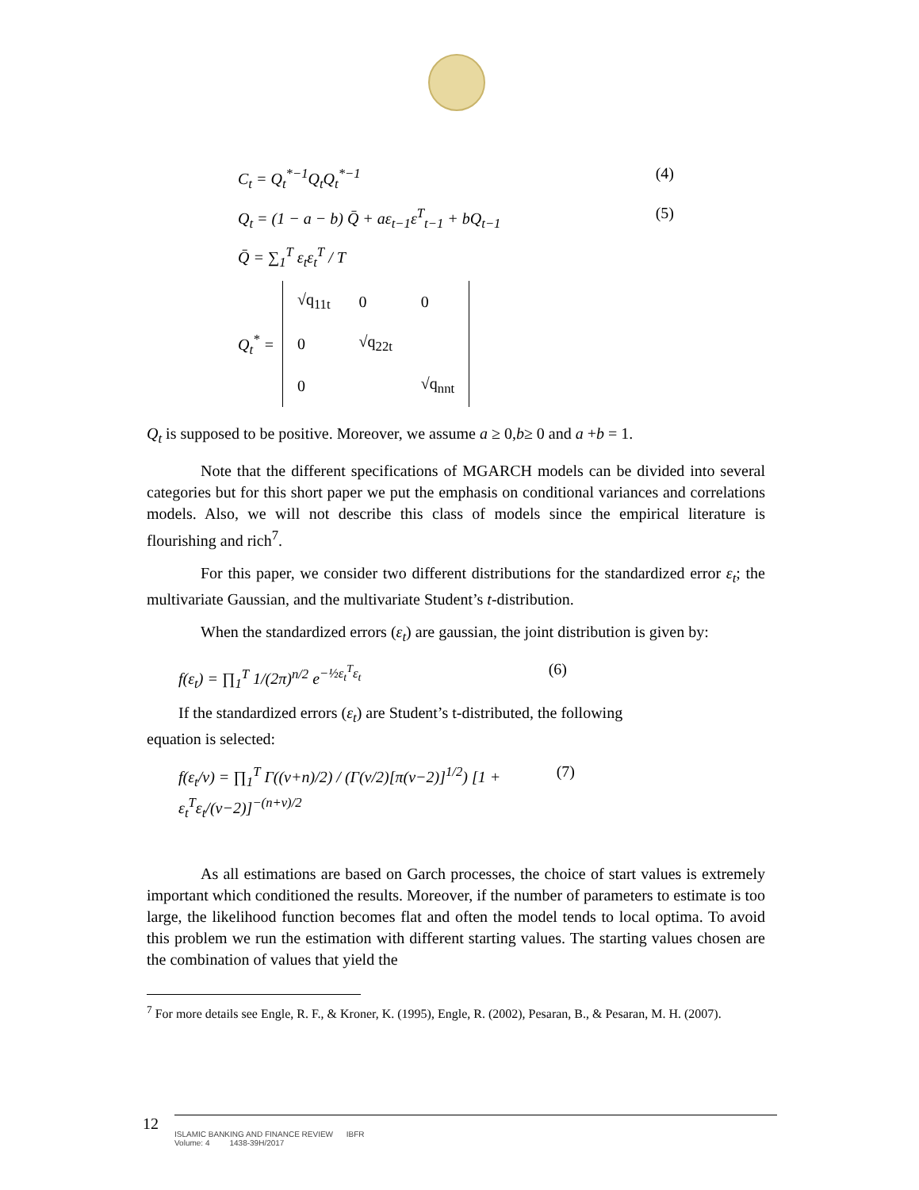C<sub>t</sub> = Q<sub>t</sub><sup>*−1</sup>Q<sub>t</sub>Q<sub>t</sub><sup>*−1</sup> (4)
Q<sub>t</sub> = (1 − a − b) Q̄ + aε<sub>t−1</sub>ε<sup>T</sup><sub>t−1</sub> + bQ<sub>t−1</sub> (5)
Q̄ = ∑<sub>1</sub><sup>T</sup> ε<sub>t</sub>ε<sub>t</sub><sup>T</sup> / T
Q<sub>t</sub><sup>*</sup> =
| √q<sub>11t</sub> | 0 | 0 |
| 0 | √q<sub>22t</sub> | |
| 0 | | √q<sub>nnt</sub> |
Q<sub>t</sub> is supposed to be positive. Moreover, we assume a ≥ 0,b≥ 0 and a +b = 1.
Note that the different specifications of MGARCH models can be divided into several categories but for this short paper we put the emphasis on conditional variances and correlations models. Also, we will not describe this class of models since the empirical literature is flourishing and rich<sup>7</sup>.
For this paper, we consider two different distributions for the standardized error ε<sub>t</sub>; the multivariate Gaussian, and the multivariate Student’s t-distribution.
When the standardized errors (ε<sub>t</sub>) are gaussian, the joint distribution is given by:
f(ε<sub>t</sub>) = ∏<sub>1</sub><sup>T</sup> 1/(2π)<sup>n/2</sup> e<sup>−½ε<sub>t</sub><sup>T</sup>ε<sub>t</sub></sup> (6)
If the standardized errors (ε<sub>t</sub>) are Student’s t-distributed, the following
equation is selected:
f(ε<sub>t</sub>/v) = ∏<sub>1</sub><sup>T</sup> Γ((v+n)/2) / (Γ(v/2)[π(v−2)]<sup>1/2</sup>) [1 + ε<sub>t</sub><sup>T</sup>ε<sub>t</sub>/(v−2)]<sup>−(n+v)/2</sup> (7)
As all estimations are based on Garch processes, the choice of start values is extremely important which conditioned the results. Moreover, if the number of parameters to estimate is too large, the likelihood function becomes flat and often the model tends to local optima. To avoid this problem we run the estimation with different starting values. The starting values chosen are the combination of values that yield the
<sup>7</sup> For more details see Engle, R. F., & Kroner, K. (1995), Engle, R. (2002), Pesaran, B., & Pesaran, M. H. (2007).
12
ISLAMIC BANKING AND FINANCE REVIEW IBFR
Volume: 4 1438-39H/2017